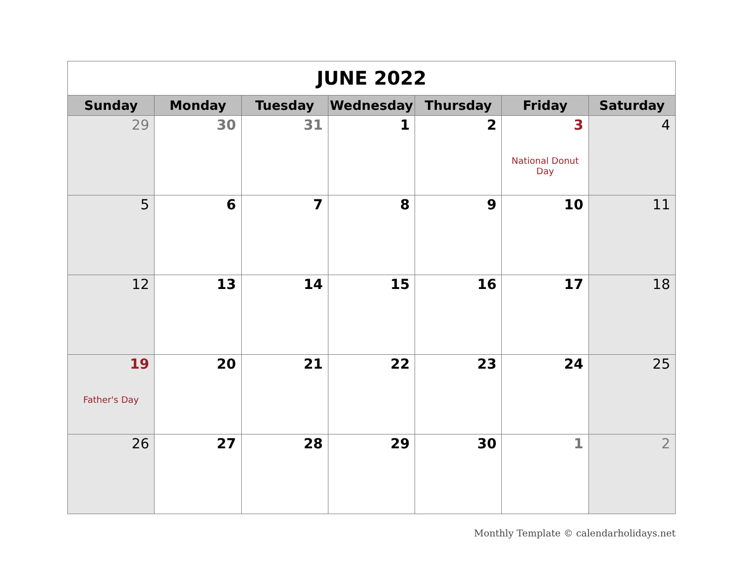| JUNE 2022 | | | | | | |
| Sunday | Monday | Tuesday | Wednesday | Thursday | Friday | Saturday |
| 29 | 30 | 31 | 1 | 2 | 3 National Donut Day | 4 |
| 5 | 6 | 7 | 8 | 9 | 10 | 11 |
| 12 | 13 | 14 | 15 | 16 | 17 | 18 |
| 19 Father's Day | 20 | 21 | 22 | 23 | 24 | 25 |
| 26 | 27 | 28 | 29 | 30 | 1 | 2 |
Monthly Template © calendarholidays.net